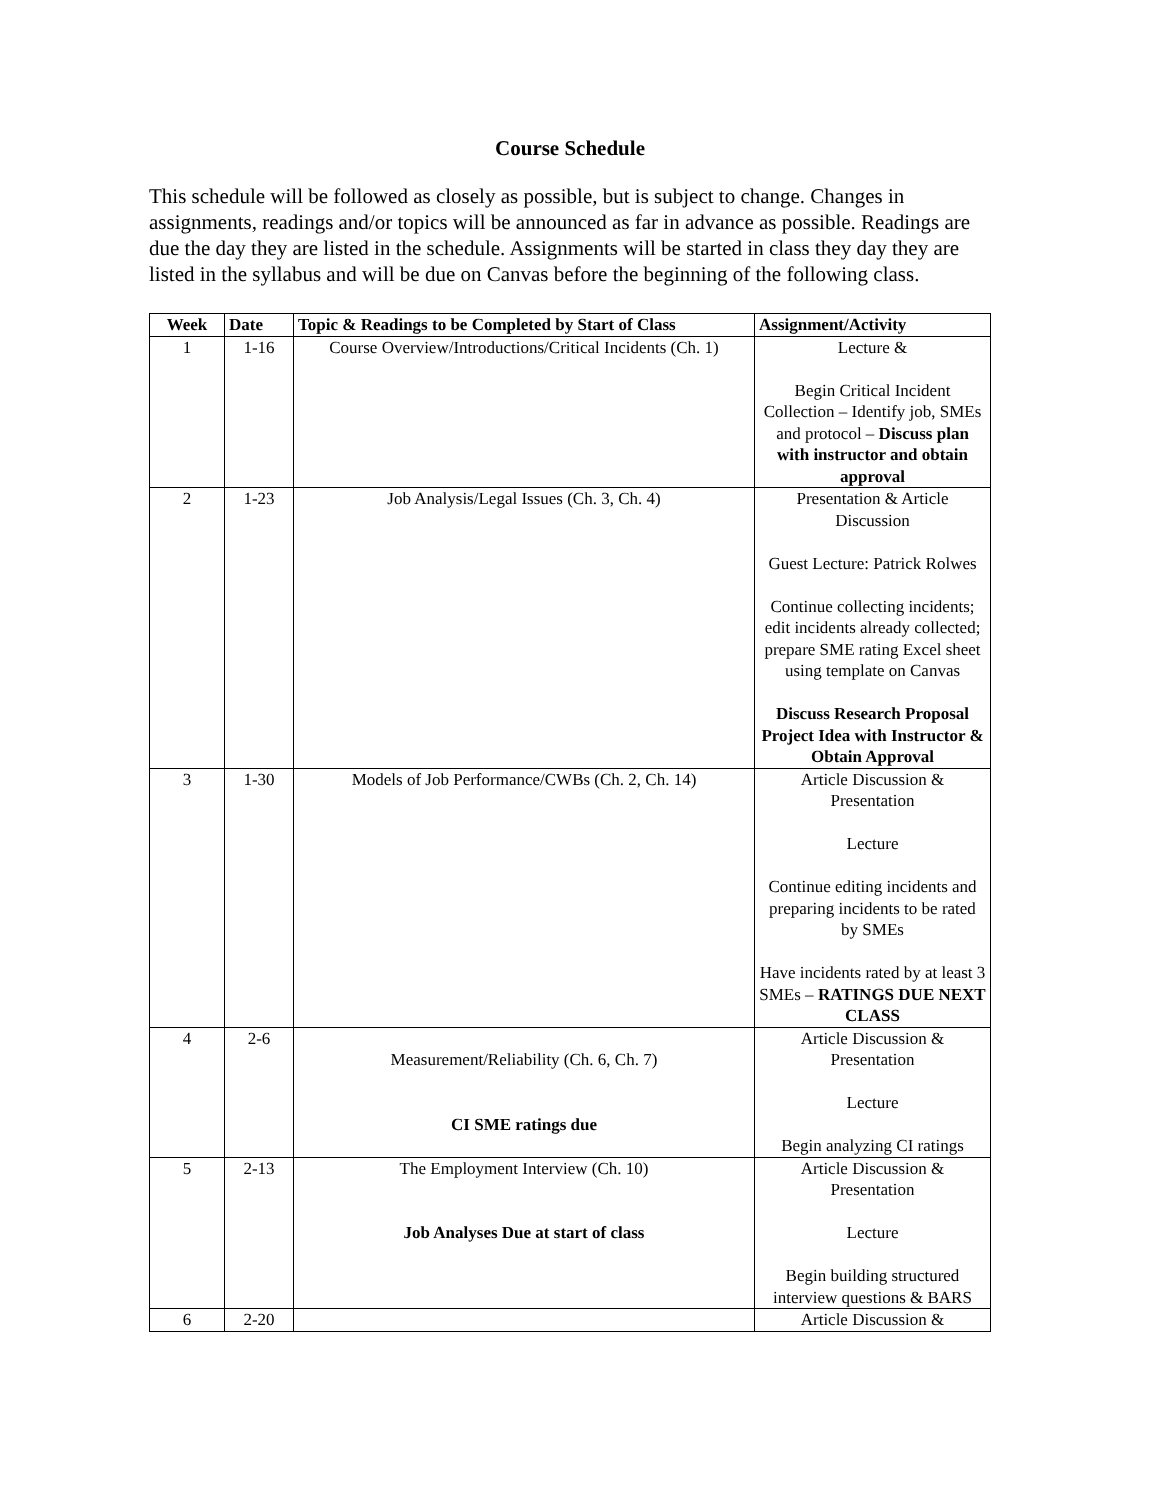Course Schedule
This schedule will be followed as closely as possible, but is subject to change. Changes in assignments, readings and/or topics will be announced as far in advance as possible. Readings are due the day they are listed in the schedule. Assignments will be started in class they day they are listed in the syllabus and will be due on Canvas before the beginning of the following class.
| Week | Date | Topic & Readings to be Completed by Start of Class | Assignment/Activity |
| --- | --- | --- | --- |
| 1 | 1-16 | Course Overview/Introductions/Critical Incidents (Ch. 1) | Lecture & Begin Critical Incident Collection – Identify job, SMEs and protocol – Discuss plan with instructor and obtain approval |
| 2 | 1-23 | Job Analysis/Legal Issues (Ch. 3, Ch. 4) | Presentation & Article Discussion Guest Lecture: Patrick Rolwes Continue collecting incidents; edit incidents already collected; prepare SME rating Excel sheet using template on Canvas Discuss Research Proposal Project Idea with Instructor & Obtain Approval |
| 3 | 1-30 | Models of Job Performance/CWBs (Ch. 2, Ch. 14) | Article Discussion & Presentation Lecture Continue editing incidents and preparing incidents to be rated by SMEs Have incidents rated by at least 3 SMEs – RATINGS DUE NEXT CLASS |
| 4 | 2-6 | Measurement/Reliability (Ch. 6, Ch. 7) CI SME ratings due | Article Discussion & Presentation Lecture Begin analyzing CI ratings |
| 5 | 2-13 | The Employment Interview (Ch. 10) Job Analyses Due at start of class | Article Discussion & Presentation Lecture Begin building structured interview questions & BARS |
| 6 | 2-20 | | Article Discussion & |